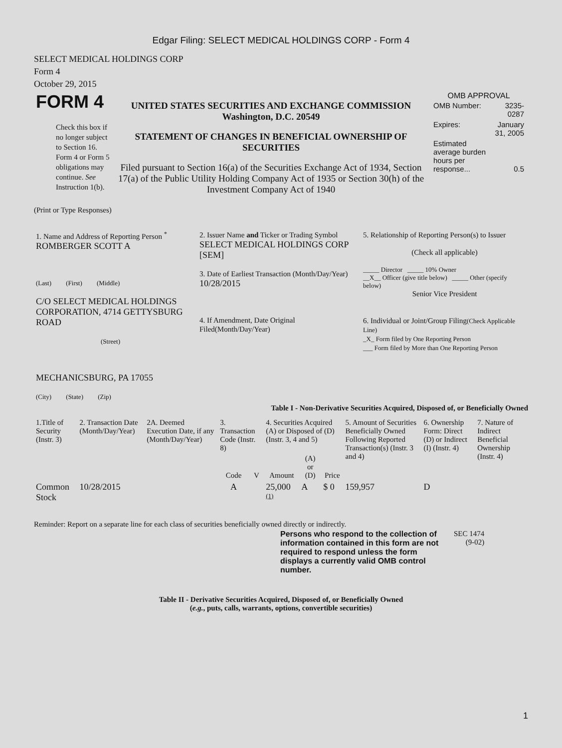Edgar Filing: SELECT MEDICAL HOLDINGS CORP - Form 4
SELECT MEDICAL HOLDINGS CORP
Form 4
October 29, 2015
| FORM 4 Check this box if no longer subject to Section 16. Form 4 or Form 5 obligations may continue. See Instruction 1(b). | UNITED STATES SECURITIES AND EXCHANGE COMMISSION Washington, D.C. 20549 STATEMENT OF CHANGES IN BENEFICIAL OWNERSHIP OF SECURITIES Filed pursuant to Section 16(a) of the Securities Exchange Act of 1934, Section 17(a) of the Public Utility Holding Company Act of 1935 or Section 30(h) of the Investment Company Act of 1940 | OMB APPROVAL / OMB Number: / 3235-0287 / / Expires: / January 31, 2005 / / Estimated average burden hours per response... / 0.5 / |
(Print or Type Responses)
| 1. Name and Address of Reporting Person <sup>*</sup> ROMBERGER SCOTT A (Last) (First) (Middle) C/O SELECT MEDICAL HOLDINGS CORPORATION, 4714 GETTYSBURG ROAD (Street) MECHANICSBURG, PA 17055 (City) (State) (Zip) | 2. Issuer Name and Ticker or Trading Symbol SELECT MEDICAL HOLDINGS CORP [SEM] 3. Date of Earliest Transaction (Month/Day/Year) 10/28/2015 4. If Amendment, Date Original Filed(Month/Day/Year) | 5. Relationship of Reporting Person(s) to Issuer (Check all applicable) _____ Director _____ 10% Owner __X__ Officer (give title below) _____ Other (specify below) Senior Vice President 6. Individual or Joint/Group Filing (Check Applicable Line) _X_ Form filed by One Reporting Person ___ Form filed by More than One Reporting Person |
Table I - Non-Derivative Securities Acquired, Disposed of, or Beneficially Owned
| 1.Title of Security (Instr. 3) | 2. Transaction Date (Month/Day/Year) | 2A. Deemed Execution Date, if any (Month/Day/Year) | 3. Transaction Code (Instr. 8) | | 4. Securities Acquired (A) or Disposed of (D) (Instr. 3, 4 and 5) | | | 5. Amount of Securities Beneficially Owned Following Reported Transaction(s) (Instr. 3 and 4) | 6. Ownership Form: Direct (D) or Indirect (I) (Instr. 4) | 7. Nature of Indirect Beneficial Ownership (Instr. 4) |
| --- | --- | --- | --- | --- | --- | --- | --- | --- | --- | --- |
| | | | Code | V | Amount | (A) or (D) | Price | | | |
| Common Stock | 10/28/2015 | | A | | 25,000 <sup>(1)</sup> | A | $ 0 | 159,957 | D | |
Reminder: Report on a separate line for each class of securities beneficially owned directly or indirectly.
| Persons who respond to the collection of information contained in this form are not required to respond unless the form displays a currently valid OMB control number. | SEC 1474 (9-02) |
Table II - Derivative Securities Acquired, Disposed of, or Beneficially Owned
(e.g., puts, calls, warrants, options, convertible securities)
1